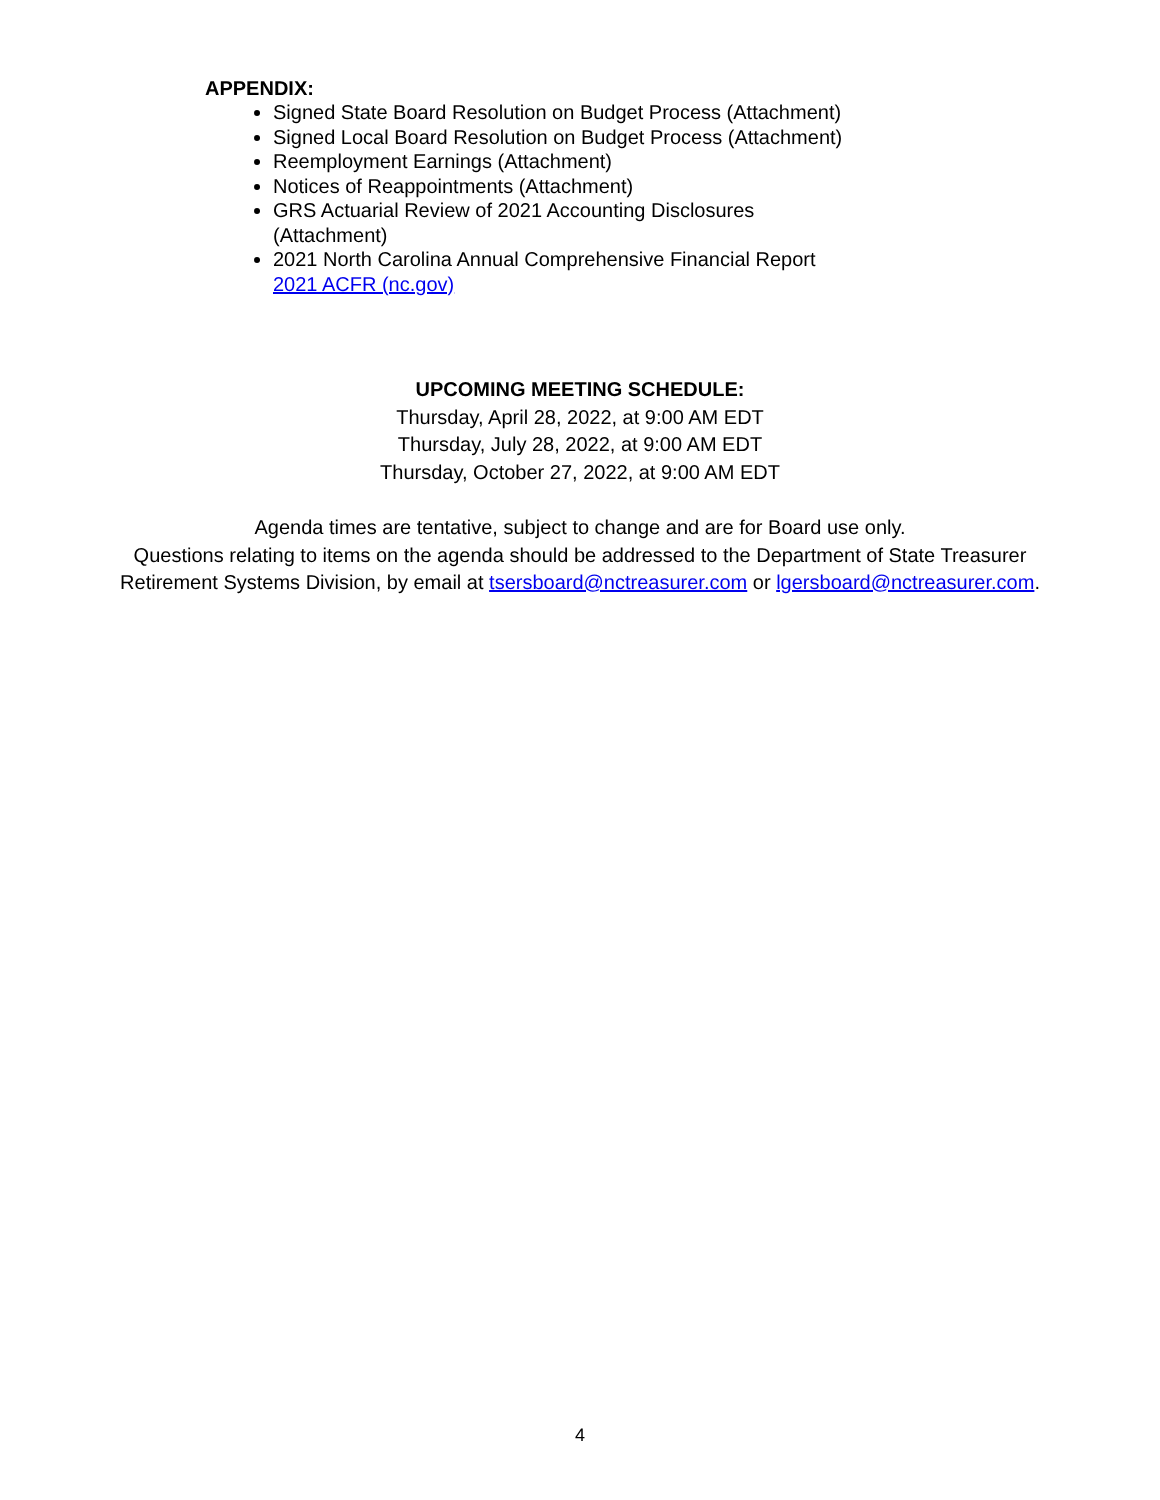APPENDIX:
Signed State Board Resolution on Budget Process (Attachment)
Signed Local Board Resolution on Budget Process (Attachment)
Reemployment Earnings (Attachment)
Notices of Reappointments (Attachment)
GRS Actuarial Review of 2021 Accounting Disclosures (Attachment)
2021 North Carolina Annual Comprehensive Financial Report
2021 ACFR (nc.gov)
UPCOMING MEETING SCHEDULE:
Thursday, April 28, 2022, at 9:00 AM EDT
Thursday, July 28, 2022, at 9:00 AM EDT
Thursday, October 27, 2022, at 9:00 AM EDT
Agenda times are tentative, subject to change and are for Board use only.
Questions relating to items on the agenda should be addressed to the Department of State Treasurer
Retirement Systems Division, by email at tsersboard@nctreasurer.com or lgersboard@nctreasurer.com.
4